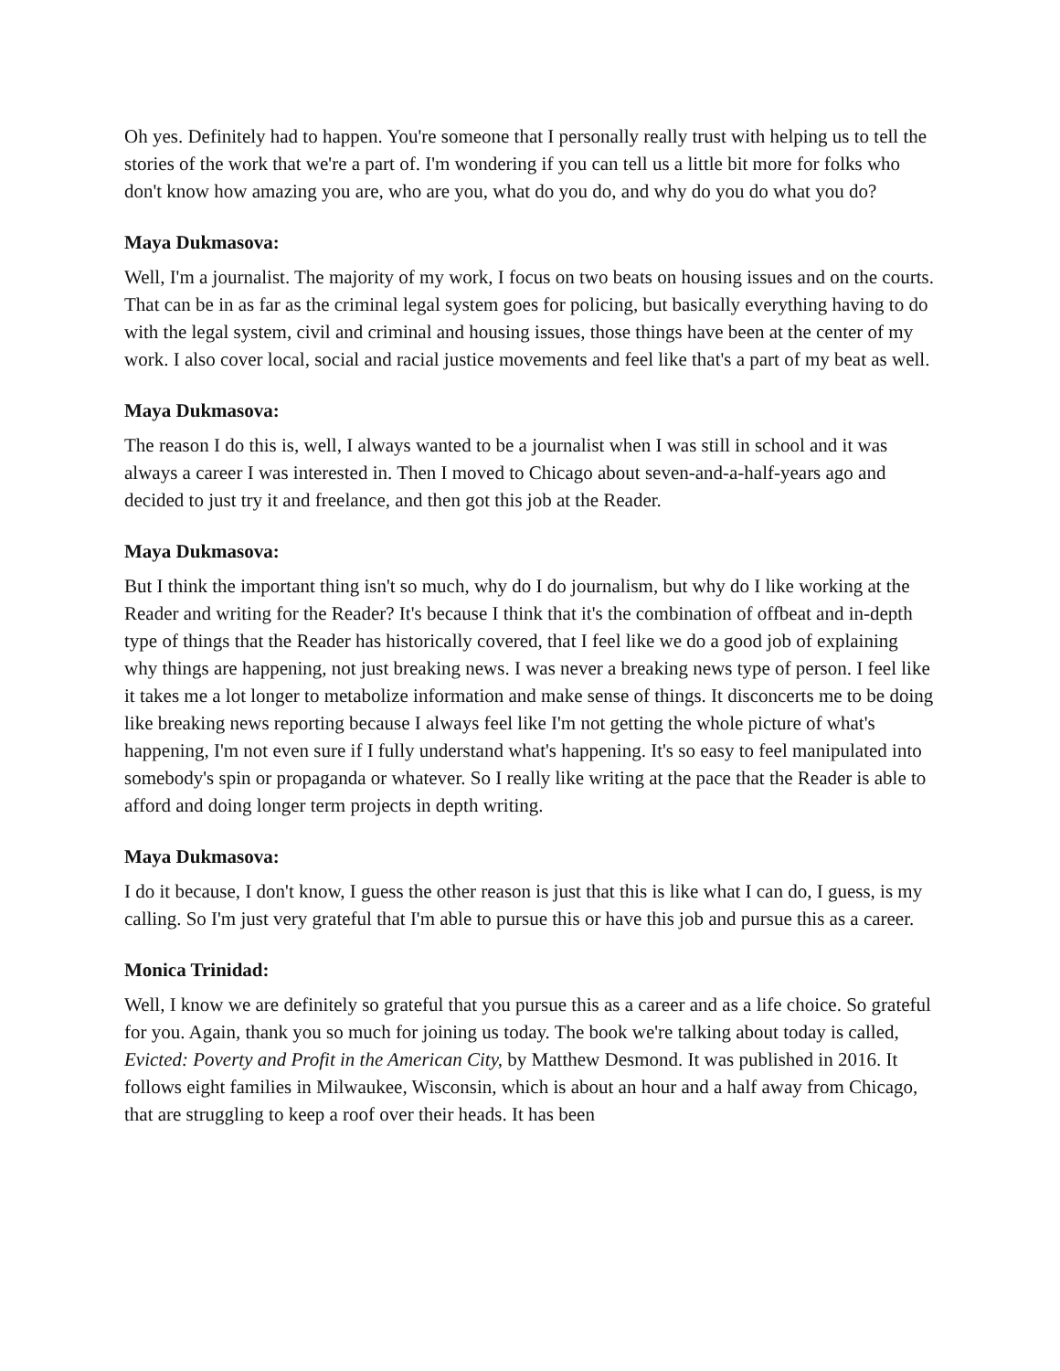Oh yes. Definitely had to happen. You're someone that I personally really trust with helping us to tell the stories of the work that we're a part of. I'm wondering if you can tell us a little bit more for folks who don't know how amazing you are, who are you, what do you do, and why do you do what you do?
Maya Dukmasova:
Well, I'm a journalist. The majority of my work, I focus on two beats on housing issues and on the courts. That can be in as far as the criminal legal system goes for policing, but basically everything having to do with the legal system, civil and criminal and housing issues, those things have been at the center of my work. I also cover local, social and racial justice movements and feel like that's a part of my beat as well.
Maya Dukmasova:
The reason I do this is, well, I always wanted to be a journalist when I was still in school and it was always a career I was interested in. Then I moved to Chicago about seven-and-a-half-years ago and decided to just try it and freelance, and then got this job at the Reader.
Maya Dukmasova:
But I think the important thing isn't so much, why do I do journalism, but why do I like working at the Reader and writing for the Reader? It's because I think that it's the combination of offbeat and in-depth type of things that the Reader has historically covered, that I feel like we do a good job of explaining why things are happening, not just breaking news. I was never a breaking news type of person. I feel like it takes me a lot longer to metabolize information and make sense of things. It disconcerts me to be doing like breaking news reporting because I always feel like I'm not getting the whole picture of what's happening, I'm not even sure if I fully understand what's happening. It's so easy to feel manipulated into somebody's spin or propaganda or whatever. So I really like writing at the pace that the Reader is able to afford and doing longer term projects in depth writing.
Maya Dukmasova:
I do it because, I don't know, I guess the other reason is just that this is like what I can do, I guess, is my calling. So I'm just very grateful that I'm able to pursue this or have this job and pursue this as a career.
Monica Trinidad:
Well, I know we are definitely so grateful that you pursue this as a career and as a life choice. So grateful for you. Again, thank you so much for joining us today. The book we're talking about today is called, Evicted: Poverty and Profit in the American City, by Matthew Desmond. It was published in 2016. It follows eight families in Milwaukee, Wisconsin, which is about an hour and a half away from Chicago, that are struggling to keep a roof over their heads. It has been